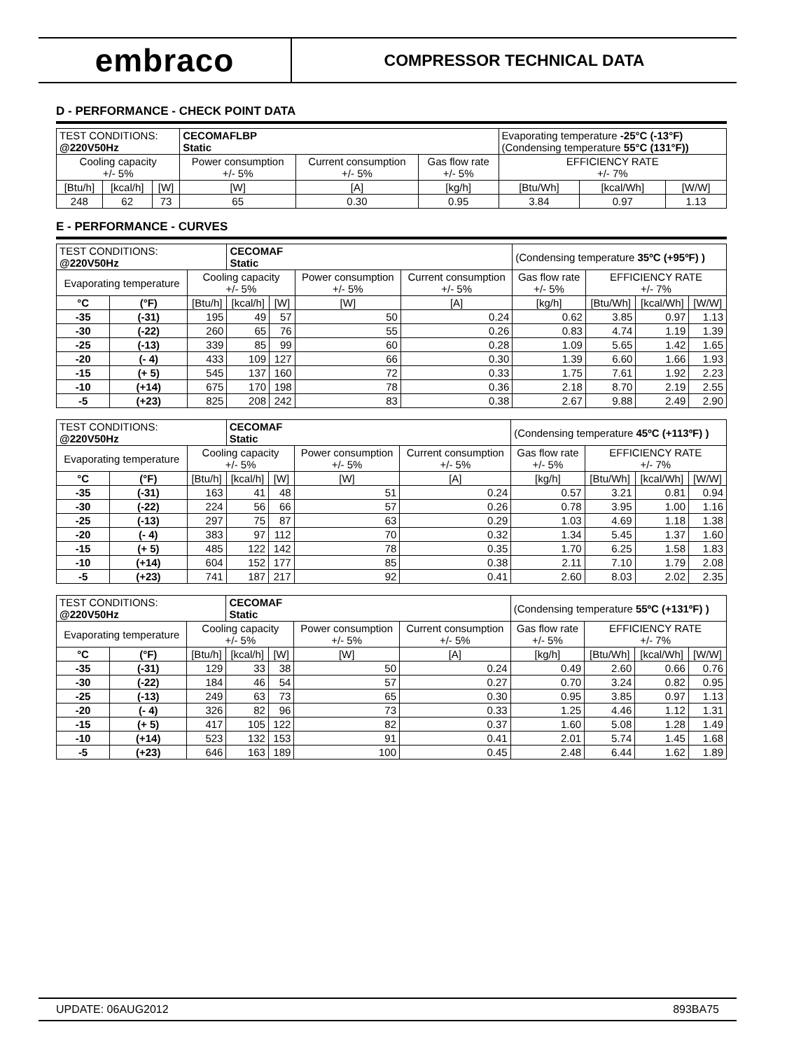embraco
COMPRESSOR TECHNICAL DATA
D - PERFORMANCE - CHECK POINT DATA
| TEST CONDITIONS: @220V50Hz | | | CECOMAFLBP Static | | | Evaporating temperature -25°C (-13°F) (Condensing temperature 55°C (131°F)) | | |
| Cooling capacity +/- 5% | | | Power consumption +/- 5% | Current consumption +/- 5% | Gas flow rate +/- 5% | EFFICIENCY RATE +/- 7% | | |
| [Btu/h] | [kcal/h] | [W] | [W] | [A] | [kg/h] | [Btu/Wh] | [kcal/Wh] | [W/W] |
| 248 | 62 | 73 | 65 | 0.30 | 0.95 | 3.84 | 0.97 | 1.13 |
E - PERFORMANCE - CURVES
| TEST CONDITIONS: @220V50Hz | | | CECOMAF Static | | | | (Condensing temperature 35ºC (+95ºF) ) | | | |
| Evaporating temperature | | Cooling capacity +/- 5% | | | Power consumption +/- 5% | Current consumption +/- 5% | Gas flow rate +/- 5% | EFFICIENCY RATE +/- 7% | | |
| °C | (°F) | [Btu/h] | [kcal/h] | [W] | [W] | [A] | [kg/h] | [Btu/Wh] | [kcal/Wh] | [W/W] |
| -35 | (-31) | 195 | 49 | 57 | 50 | 0.24 | 0.62 | 3.85 | 0.97 | 1.13 |
| -30 | (-22) | 260 | 65 | 76 | 55 | 0.26 | 0.83 | 4.74 | 1.19 | 1.39 |
| -25 | (-13) | 339 | 85 | 99 | 60 | 0.28 | 1.09 | 5.65 | 1.42 | 1.65 |
| -20 | (- 4) | 433 | 109 | 127 | 66 | 0.30 | 1.39 | 6.60 | 1.66 | 1.93 |
| -15 | (+ 5) | 545 | 137 | 160 | 72 | 0.33 | 1.75 | 7.61 | 1.92 | 2.23 |
| -10 | (+14) | 675 | 170 | 198 | 78 | 0.36 | 2.18 | 8.70 | 2.19 | 2.55 |
| -5 | (+23) | 825 | 208 | 242 | 83 | 0.38 | 2.67 | 9.88 | 2.49 | 2.90 |
| TEST CONDITIONS: @220V50Hz | | | CECOMAF Static | | | | (Condensing temperature 45ºC (+113ºF) ) | | | |
| Evaporating temperature | | Cooling capacity +/- 5% | | | Power consumption +/- 5% | Current consumption +/- 5% | Gas flow rate +/- 5% | EFFICIENCY RATE +/- 7% | | |
| °C | (°F) | [Btu/h] | [kcal/h] | [W] | [W] | [A] | [kg/h] | [Btu/Wh] | [kcal/Wh] | [W/W] |
| -35 | (-31) | 163 | 41 | 48 | 51 | 0.24 | 0.57 | 3.21 | 0.81 | 0.94 |
| -30 | (-22) | 224 | 56 | 66 | 57 | 0.26 | 0.78 | 3.95 | 1.00 | 1.16 |
| -25 | (-13) | 297 | 75 | 87 | 63 | 0.29 | 1.03 | 4.69 | 1.18 | 1.38 |
| -20 | (- 4) | 383 | 97 | 112 | 70 | 0.32 | 1.34 | 5.45 | 1.37 | 1.60 |
| -15 | (+ 5) | 485 | 122 | 142 | 78 | 0.35 | 1.70 | 6.25 | 1.58 | 1.83 |
| -10 | (+14) | 604 | 152 | 177 | 85 | 0.38 | 2.11 | 7.10 | 1.79 | 2.08 |
| -5 | (+23) | 741 | 187 | 217 | 92 | 0.41 | 2.60 | 8.03 | 2.02 | 2.35 |
| TEST CONDITIONS: @220V50Hz | | | CECOMAF Static | | | | (Condensing temperature 55ºC (+131ºF) ) | | | |
| Evaporating temperature | | Cooling capacity +/- 5% | | | Power consumption +/- 5% | Current consumption +/- 5% | Gas flow rate +/- 5% | EFFICIENCY RATE +/- 7% | | |
| °C | (°F) | [Btu/h] | [kcal/h] | [W] | [W] | [A] | [kg/h] | [Btu/Wh] | [kcal/Wh] | [W/W] |
| -35 | (-31) | 129 | 33 | 38 | 50 | 0.24 | 0.49 | 2.60 | 0.66 | 0.76 |
| -30 | (-22) | 184 | 46 | 54 | 57 | 0.27 | 0.70 | 3.24 | 0.82 | 0.95 |
| -25 | (-13) | 249 | 63 | 73 | 65 | 0.30 | 0.95 | 3.85 | 0.97 | 1.13 |
| -20 | (- 4) | 326 | 82 | 96 | 73 | 0.33 | 1.25 | 4.46 | 1.12 | 1.31 |
| -15 | (+ 5) | 417 | 105 | 122 | 82 | 0.37 | 1.60 | 5.08 | 1.28 | 1.49 |
| -10 | (+14) | 523 | 132 | 153 | 91 | 0.41 | 2.01 | 5.74 | 1.45 | 1.68 |
| -5 | (+23) | 646 | 163 | 189 | 100 | 0.45 | 2.48 | 6.44 | 1.62 | 1.89 |
UPDATE: 06AUG2012 893BA75